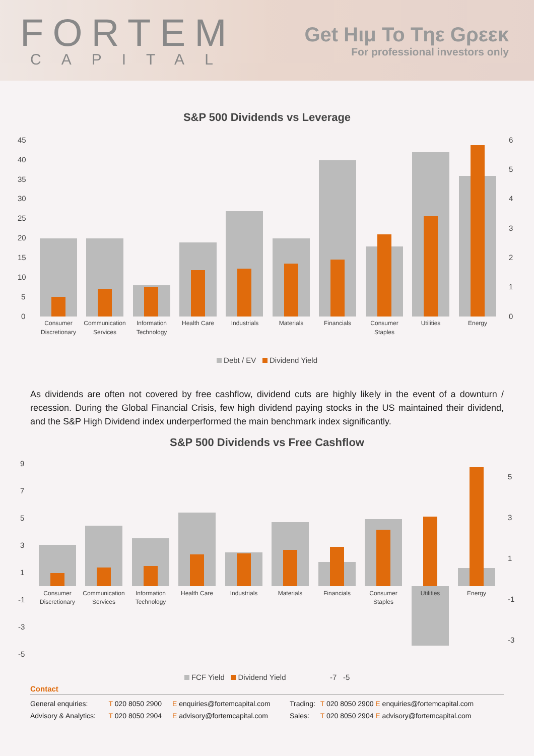FORTEM
CAPITAL
Get Hιμ To Tηε Gρεεκ
For professional investors only
S&P 500 Dividends vs Leverage
45
40
35
30
25
20
15
10
5
0
6
5
4
3
2
1
0
Consumer
Discretionary
Communication
Services
Information
Technology
Health Care
Industrials
Materials
Financials
Consumer
Staples
Utilities
Energy
Debt / EV Dividend Yield
As dividends are often not covered by free cashflow, dividend cuts are highly likely in the event of a downturn / recession. During the Global Financial Crisis, few high dividend paying stocks in the US maintained their dividend, and the S&P High Dividend index underperformed the main benchmark index significantly.
S&P 500 Dividends vs Free Cashflow
9
7
5
3
1
-1
-3
-5
5
3
1
-1
-3
Consumer
Discretionary
Communication
Services
Information
Technology
Health Care
Industrials
Materials
Financials
Consumer
Staples
Utilities
Energy
FCF Yield Dividend Yield -7 -5
Contact
| General enquiries: | T 020 8050 2900 | E enquiries@fortemcapital.com | Trading: | T 020 8050 2900 E enquiries@fortemcapital.com |
| Advisory & Analytics: | T 020 8050 2904 | E advisory@fortemcapital.com | Sales: | T 020 8050 2904 E advisory@fortemcapital.com |